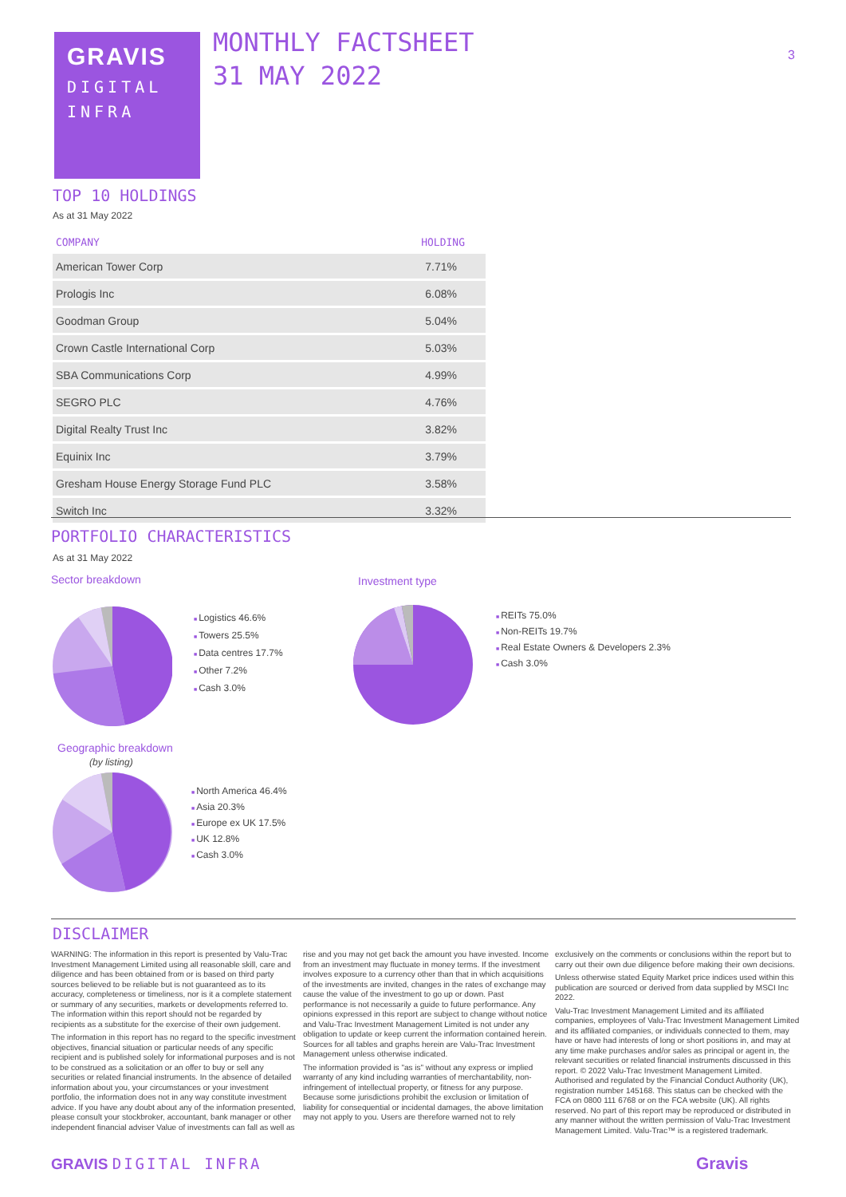GRAVIS
DIGITAL
INFRA
MONTHLY FACTSHEET
31 MAY 2022
3
TOP 10 HOLDINGS
As at 31 May 2022
| COMPANY | HOLDING |
| --- | --- |
| American Tower Corp | 7.71% |
| Prologis Inc | 6.08% |
| Goodman Group | 5.04% |
| Crown Castle International Corp | 5.03% |
| SBA Communications Corp | 4.99% |
| SEGRO PLC | 4.76% |
| Digital Realty Trust Inc | 3.82% |
| Equinix Inc | 3.79% |
| Gresham House Energy Storage Fund PLC | 3.58% |
| Switch Inc | 3.32% |
PORTFOLIO CHARACTERISTICS
As at 31 May 2022
Sector breakdown
Investment type
Logistics 46.6%
Towers 25.5%
Data centres 17.7%
Other 7.2%
Cash 3.0%
REITs 75.0%
Non-REITs 19.7%
Real Estate Owners & Developers 2.3%
Cash 3.0%
Geographic breakdown
(by listing)
North America 46.4%
Asia 20.3%
Europe ex UK 17.5%
UK 12.8%
Cash 3.0%
DISCLAIMER
WARNING: The information in this report is presented by Valu-Trac Investment Management Limited using all reasonable skill, care and diligence and has been obtained from or is based on third party sources believed to be reliable but is not guaranteed as to its accuracy, completeness or timeliness, nor is it a complete statement or summary of any securities, markets or developments referred to. The information within this report should not be regarded by recipients as a substitute for the exercise of their own judgement.
The information in this report has no regard to the specific investment objectives, financial situation or particular needs of any specific recipient and is published solely for informational purposes and is not to be construed as a solicitation or an offer to buy or sell any securities or related financial instruments. In the absence of detailed information about you, your circumstances or your investment portfolio, the information does not in any way constitute investment advice. If you have any doubt about any of the information presented, please consult your stockbroker, accountant, bank manager or other independent financial adviser Value of investments can fall as well as rise and you may not get back the amount you have invested. Income from an investment may fluctuate in money terms. If the investment involves exposure to a currency other than that in which acquisitions of the investments are invited, changes in the rates of exchange may cause the value of the investment to go up or down. Past performance is not necessarily a guide to future performance. Any opinions expressed in this report are subject to change without notice and Valu-Trac Investment Management Limited is not under any obligation to update or keep current the information contained herein. Sources for all tables and graphs herein are Valu-Trac Investment Management unless otherwise indicated.
The information provided is "as is" without any express or implied warranty of any kind including warranties of merchantability, non-infringement of intellectual property, or fitness for any purpose. Because some jurisdictions prohibit the exclusion or limitation of liability for consequential or incidental damages, the above limitation may not apply to you. Users are therefore warned not to rely exclusively on the comments or conclusions within the report but to carry out their own due diligence before making their own decisions.
Unless otherwise stated Equity Market price indices used within this publication are sourced or derived from data supplied by MSCI Inc 2022.
Valu-Trac Investment Management Limited and its affiliated companies, employees of Valu-Trac Investment Management Limited and its affiliated companies, or individuals connected to them, may have or have had interests of long or short positions in, and may at any time make purchases and/or sales as principal or agent in, the relevant securities or related financial instruments discussed in this report. © 2022 Valu-Trac Investment Management Limited. Authorised and regulated by the Financial Conduct Authority (UK), registration number 145168. This status can be checked with the FCA on 0800 111 6768 or on the FCA website (UK). All rights reserved. No part of this report may be reproduced or distributed in any manner without the written permission of Valu-Trac Investment Management Limited. Valu-Trac™ is a registered trademark.
GRAVIS DIGITAL INFRA Gravis